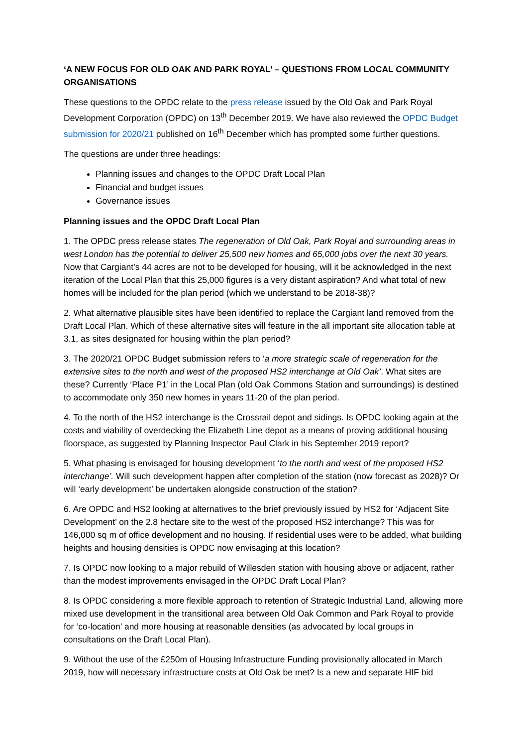‘A NEW FOCUS FOR OLD OAK AND PARK ROYAL’ – QUESTIONS FROM LOCAL COMMUNITY ORGANISATIONS
These questions to the OPDC relate to the press release issued by the Old Oak and Park Royal Development Corporation (OPDC) on 13<sup>th</sup> December 2019. We have also reviewed the OPDC Budget submission for 2020/21 published on 16<sup>th</sup> December which has prompted some further questions.
The questions are under three headings:
Planning issues and changes to the OPDC Draft Local Plan
Financial and budget issues
Governance issues
Planning issues and the OPDC Draft Local Plan
1. The OPDC press release states The regeneration of Old Oak, Park Royal and surrounding areas in west London has the potential to deliver 25,500 new homes and 65,000 jobs over the next 30 years. Now that Cargiant’s 44 acres are not to be developed for housing, will it be acknowledged in the next iteration of the Local Plan that this 25,000 figures is a very distant aspiration? And what total of new homes will be included for the plan period (which we understand to be 2018-38)?
2. What alternative plausible sites have been identified to replace the Cargiant land removed from the Draft Local Plan. Which of these alternative sites will feature in the all important site allocation table at 3.1, as sites designated for housing within the plan period?
3. The 2020/21 OPDC Budget submission refers to ‘a more strategic scale of regeneration for the extensive sites to the north and west of the proposed HS2 interchange at Old Oak’. What sites are these? Currently ‘Place P1’ in the Local Plan (old Oak Commons Station and surroundings) is destined to accommodate only 350 new homes in years 11-20 of the plan period.
4. To the north of the HS2 interchange is the Crossrail depot and sidings. Is OPDC looking again at the costs and viability of overdecking the Elizabeth Line depot as a means of proving additional housing floorspace, as suggested by Planning Inspector Paul Clark in his September 2019 report?
5. What phasing is envisaged for housing development ‘to the north and west of the proposed HS2 interchange’. Will such development happen after completion of the station (now forecast as 2028)? Or will ‘early development’ be undertaken alongside construction of the station?
6. Are OPDC and HS2 looking at alternatives to the brief previously issued by HS2 for ‘Adjacent Site Development’ on the 2.8 hectare site to the west of the proposed HS2 interchange? This was for 146,000 sq m of office development and no housing. If residential uses were to be added, what building heights and housing densities is OPDC now envisaging at this location?
7. Is OPDC now looking to a major rebuild of Willesden station with housing above or adjacent, rather than the modest improvements envisaged in the OPDC Draft Local Plan?
8. Is OPDC considering a more flexible approach to retention of Strategic Industrial Land, allowing more mixed use development in the transitional area between Old Oak Common and Park Royal to provide for ‘co-location’ and more housing at reasonable densities (as advocated by local groups in consultations on the Draft Local Plan).
9. Without the use of the £250m of Housing Infrastructure Funding provisionally allocated in March 2019, how will necessary infrastructure costs at Old Oak be met? Is a new and separate HIF bid